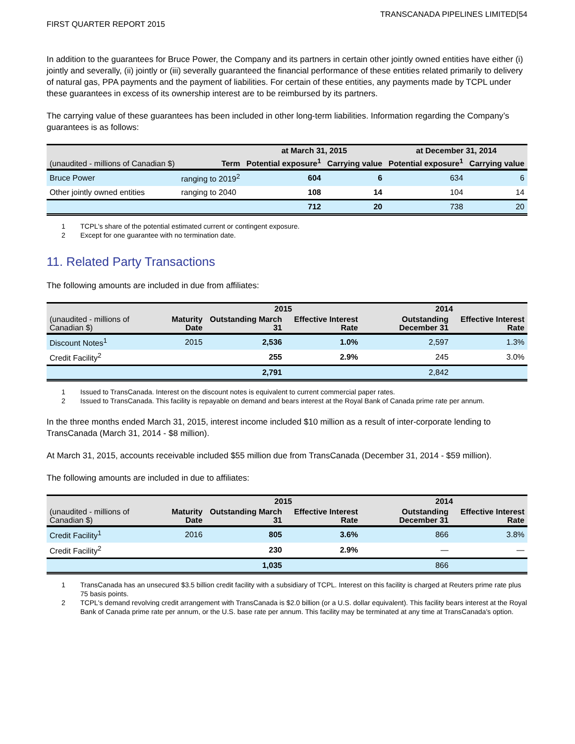FIRST QUARTER REPORT 2015
TRANSCANADA PIPELINES LIMITED[54
In addition to the guarantees for Bruce Power, the Company and its partners in certain other jointly owned entities have either (i) jointly and severally, (ii) jointly or (iii) severally guaranteed the financial performance of these entities related primarily to delivery of natural gas, PPA payments and the payment of liabilities. For certain of these entities, any payments made by TCPL under these guarantees in excess of its ownership interest are to be reimbursed by its partners.
The carrying value of these guarantees has been included in other long-term liabilities. Information regarding the Company’s guarantees is as follows:
| | | at March 31, 2015 | | at December 31, 2014 | |
| --- | --- | --- | --- | --- | --- |
| (unaudited - millions of Canadian $) | Term | Potential exposure<sup>1</sup> | Carrying value | Potential exposure<sup>1</sup> | Carrying value |
| Bruce Power | ranging to 2019<sup>2</sup> | 604 | 6 | 634 | 6 |
| Other jointly owned entities | ranging to 2040 | 108 | 14 | 104 | 14 |
| | | 712 | 20 | 738 | 20 |
1 TCPL's share of the potential estimated current or contingent exposure.
2 Except for one guarantee with no termination date.
11. Related Party Transactions
The following amounts are included in due from affiliates:
| | | 2015 | | 2014 | |
| --- | --- | --- | --- | --- | --- |
| (unaudited - millions of Canadian $) | Maturity Date | Outstanding March 31 | Effective Interest Rate | Outstanding December 31 | Effective Interest Rate |
| Discount Notes<sup>1</sup> | 2015 | 2,536 | 1.0% | 2,597 | 1.3% |
| Credit Facility<sup>2</sup> | | 255 | 2.9% | 245 | 3.0% |
| | | 2,791 | | 2,842 | |
1 Issued to TransCanada. Interest on the discount notes is equivalent to current commercial paper rates.
2 Issued to TransCanada. This facility is repayable on demand and bears interest at the Royal Bank of Canada prime rate per annum.
In the three months ended March 31, 2015, interest income included $10 million as a result of inter-corporate lending to TransCanada (March 31, 2014 - $8 million).
At March 31, 2015, accounts receivable included $55 million due from TransCanada (December 31, 2014 - $59 million).
The following amounts are included in due to affiliates:
| | | 2015 | | 2014 | |
| --- | --- | --- | --- | --- | --- |
| (unaudited - millions of Canadian $) | Maturity Date | Outstanding March 31 | Effective Interest Rate | Outstanding December 31 | Effective Interest Rate |
| Credit Facility<sup>1</sup> | 2016 | 805 | 3.6% | 866 | 3.8% |
| Credit Facility<sup>2</sup> | | 230 | 2.9% | — | — |
| | | 1,035 | | 866 | |
1 TransCanada has an unsecured $3.5 billion credit facility with a subsidiary of TCPL. Interest on this facility is charged at Reuters prime rate plus 75 basis points.
2 TCPL's demand revolving credit arrangement with TransCanada is $2.0 billion (or a U.S. dollar equivalent). This facility bears interest at the Royal Bank of Canada prime rate per annum, or the U.S. base rate per annum. This facility may be terminated at any time at TransCanada's option.